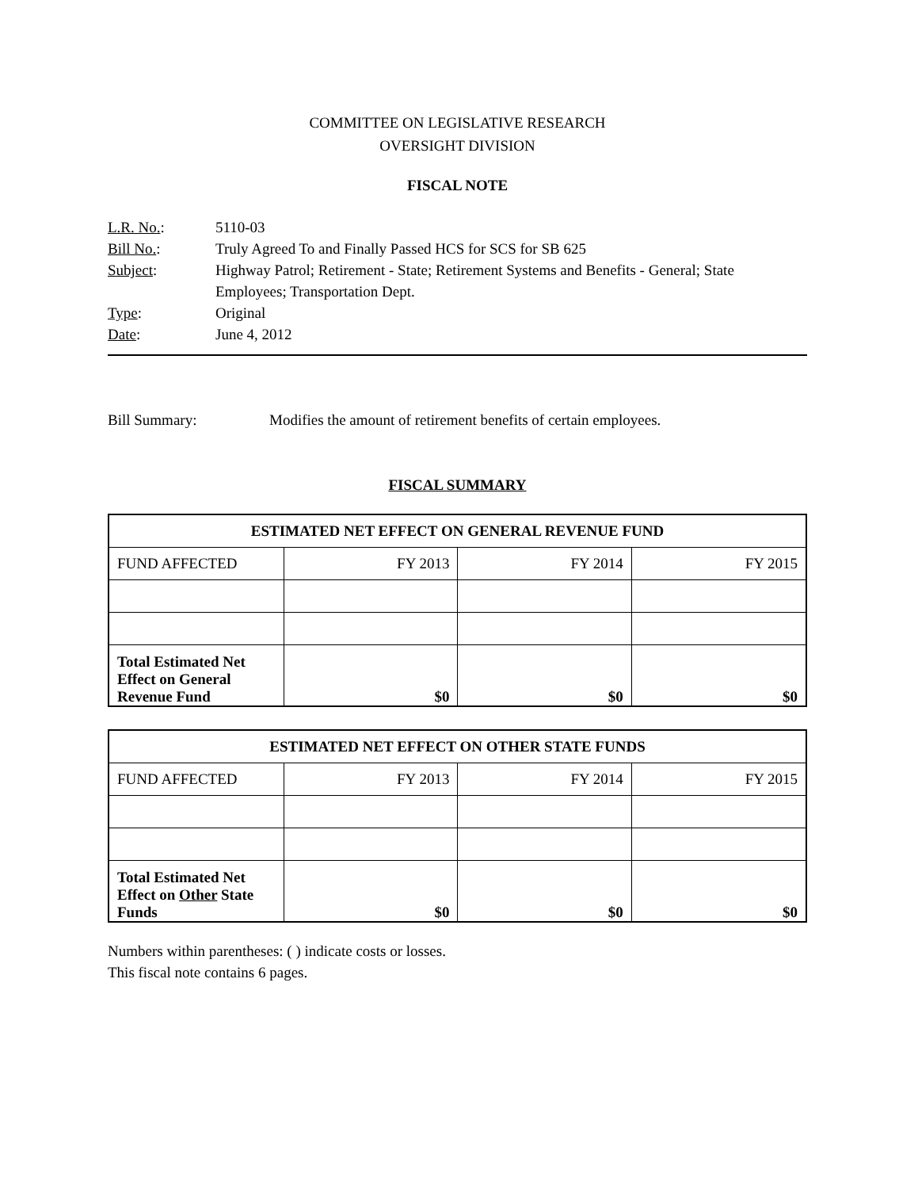COMMITTEE ON LEGISLATIVE RESEARCH
OVERSIGHT DIVISION
FISCAL NOTE
| L.R. No. : | 5110-03 |
| Bill No. : | Truly Agreed To and Finally Passed HCS for SCS for SB 625 |
| Subject : | Highway Patrol; Retirement - State; Retirement Systems and Benefits - General; State Employees; Transportation Dept. |
| Type : | Original |
| Date : | June 4, 2012 |
Bill Summary: Modifies the amount of retirement benefits of certain employees.
FISCAL SUMMARY
| ESTIMATED NET EFFECT ON GENERAL REVENUE FUND | | | |
| --- | --- | --- | --- |
| FUND AFFECTED | FY 2013 | FY 2014 | FY 2015 |
| Total Estimated Net Effect on General Revenue Fund | $0 | $0 | $0 |
| ESTIMATED NET EFFECT ON OTHER STATE FUNDS | | | |
| --- | --- | --- | --- |
| FUND AFFECTED | FY 2013 | FY 2014 | FY 2015 |
| Total Estimated Net Effect on Other State Funds | $0 | $0 | $0 |
Numbers within parentheses: ( ) indicate costs or losses.
This fiscal note contains 6 pages.